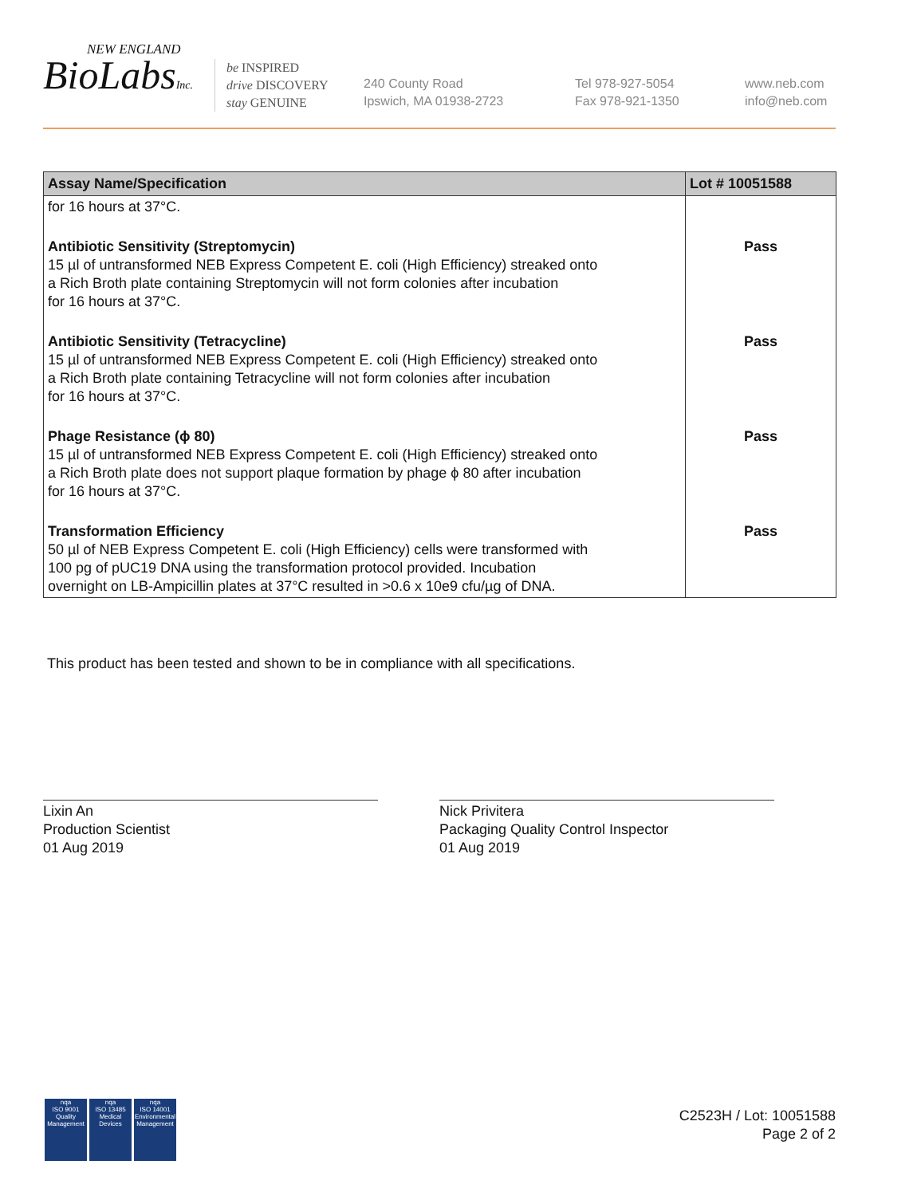NEW ENGLAND
BioLabsInc.
be INSPIRED
drive DISCOVERY
stay GENUINE
240 County Road
Ipswich, MA 01938-2723
Tel 978-927-5054
Fax 978-921-1350
www.neb.com
info@neb.com
| Assay Name/Specification | Lot # 10051588 |
| --- | --- |
| for 16 hours at 37°C. | |
| Antibiotic Sensitivity (Streptomycin) 15 µl of untransformed NEB Express Competent E. coli (High Efficiency) streaked onto a Rich Broth plate containing Streptomycin will not form colonies after incubation for 16 hours at 37°C. | Pass |
| Antibiotic Sensitivity (Tetracycline) 15 µl of untransformed NEB Express Competent E. coli (High Efficiency) streaked onto a Rich Broth plate containing Tetracycline will not form colonies after incubation for 16 hours at 37°C. | Pass |
| Phage Resistance (ϕ 80) 15 µl of untransformed NEB Express Competent E. coli (High Efficiency) streaked onto a Rich Broth plate does not support plaque formation by phage ϕ 80 after incubation for 16 hours at 37°C. | Pass |
| Transformation Efficiency 50 µl of NEB Express Competent E. coli (High Efficiency) cells were transformed with 100 pg of pUC19 DNA using the transformation protocol provided. Incubation overnight on LB-Ampicillin plates at 37°C resulted in >0.6 x 10e9 cfu/µg of DNA. | Pass |
This product has been tested and shown to be in compliance with all specifications.
Lixin An
Production Scientist
01 Aug 2019
Nick Privitera
Packaging Quality Control Inspector
01 Aug 2019
nqa
ISO 9001
Quality Management
nqa
ISO 13485
Medical Devices
nqa
ISO 14001
Environmental Management
C2523H / Lot: 10051588
Page 2 of 2